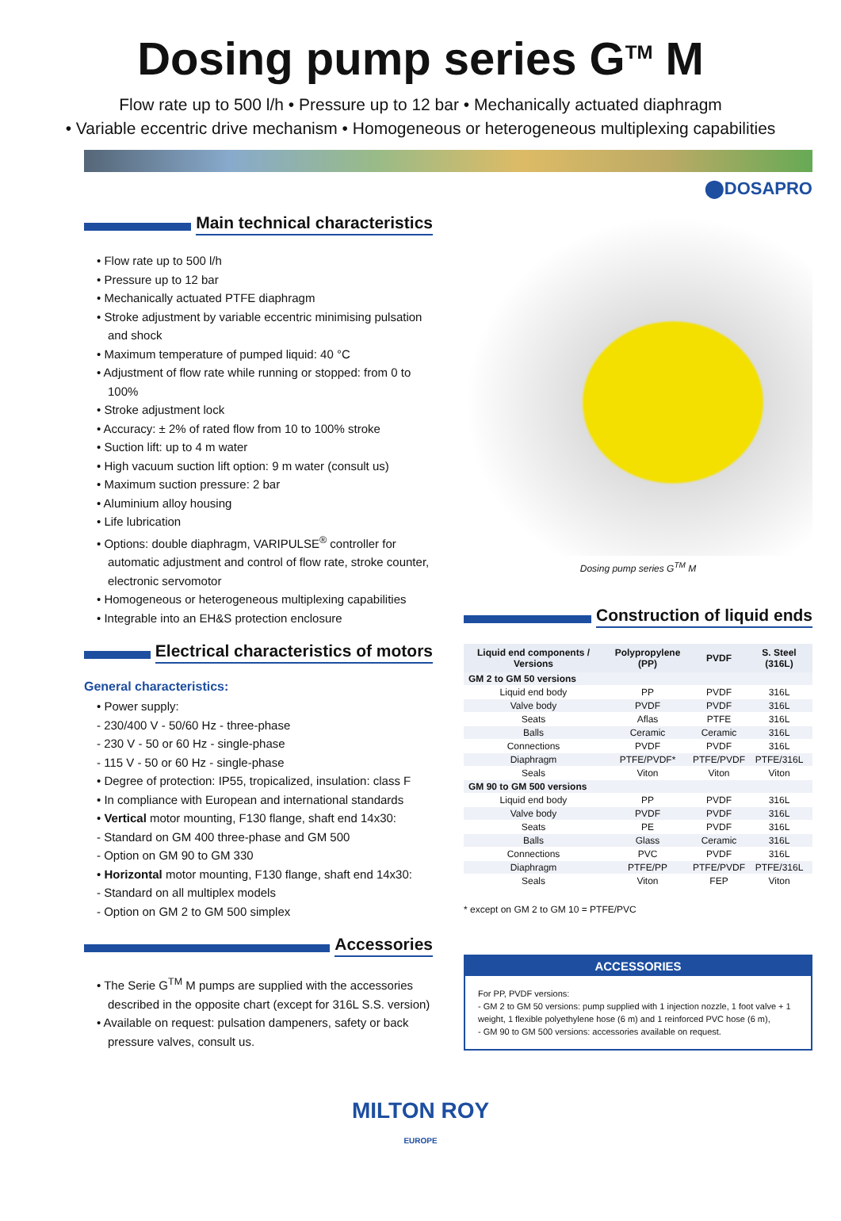Dosing pump series G<sup>TM</sup> M
Flow rate up to 500 l/h • Pressure up to 12 bar • Mechanically actuated diaphragm
• Variable eccentric drive mechanism • Homogeneous or heterogeneous multiplexing capabilities
⬤DOSAPRO
Main technical characteristics
• Flow rate up to 500 l/h
• Pressure up to 12 bar
• Mechanically actuated PTFE diaphragm
• Stroke adjustment by variable eccentric minimising pulsation and shock
• Maximum temperature of pumped liquid: 40 °C
• Adjustment of flow rate while running or stopped: from 0 to 100%
• Stroke adjustment lock
• Accuracy: ± 2% of rated flow from 10 to 100% stroke
• Suction lift: up to 4 m water
• High vacuum suction lift option: 9 m water (consult us)
• Maximum suction pressure: 2 bar
• Aluminium alloy housing
• Life lubrication
• Options: double diaphragm, VARIPULSE<sup>®</sup> controller for automatic adjustment and control of flow rate, stroke counter, electronic servomotor
• Homogeneous or heterogeneous multiplexing capabilities
• Integrable into an EH&S protection enclosure
Electrical characteristics of motors
General characteristics:
• Power supply:
- 230/400 V - 50/60 Hz - three-phase
- 230 V - 50 or 60 Hz - single-phase
- 115 V - 50 or 60 Hz - single-phase
• Degree of protection: IP55, tropicalized, insulation: class F
• In compliance with European and international standards
• Vertical motor mounting, F130 flange, shaft end 14x30:
- Standard on GM 400 three-phase and GM 500
- Option on GM 90 to GM 330
• Horizontal motor mounting, F130 flange, shaft end 14x30:
- Standard on all multiplex models
- Option on GM 2 to GM 500 simplex
Accessories
• The Serie G<sup>TM</sup> M pumps are supplied with the accessories described in the opposite chart (except for 316L S.S. version)
• Available on request: pulsation dampeners, safety or back pressure valves, consult us.
Dosing pump series G<sup>TM</sup> M
Construction of liquid ends
| Liquid end components / Versions | Polypropylene (PP) | PVDF | S. Steel (316L) |
| --- | --- | --- | --- |
| GM 2 to GM 50 versions | | | |
| Liquid end body | PP | PVDF | 316L |
| Valve body | PVDF | PVDF | 316L |
| Seats | Aflas | PTFE | 316L |
| Balls | Ceramic | Ceramic | 316L |
| Connections | PVDF | PVDF | 316L |
| Diaphragm | PTFE/PVDF* | PTFE/PVDF | PTFE/316L |
| Seals | Viton | Viton | Viton |
| GM 90 to GM 500 versions | | | |
| Liquid end body | PP | PVDF | 316L |
| Valve body | PVDF | PVDF | 316L |
| Seats | PE | PVDF | 316L |
| Balls | Glass | Ceramic | 316L |
| Connections | PVC | PVDF | 316L |
| Diaphragm | PTFE/PP | PTFE/PVDF | PTFE/316L |
| Seals | Viton | FEP | Viton |
* except on GM 2 to GM 10 = PTFE/PVC
ACCESSORIES
For PP, PVDF versions:
- GM 2 to GM 50 versions: pump supplied with 1 injection nozzle, 1 foot valve + 1 weight, 1 flexible polyethylene hose (6 m) and 1 reinforced PVC hose (6 m),
- GM 90 to GM 500 versions: accessories available on request.
MILTON ROY
EUROPE